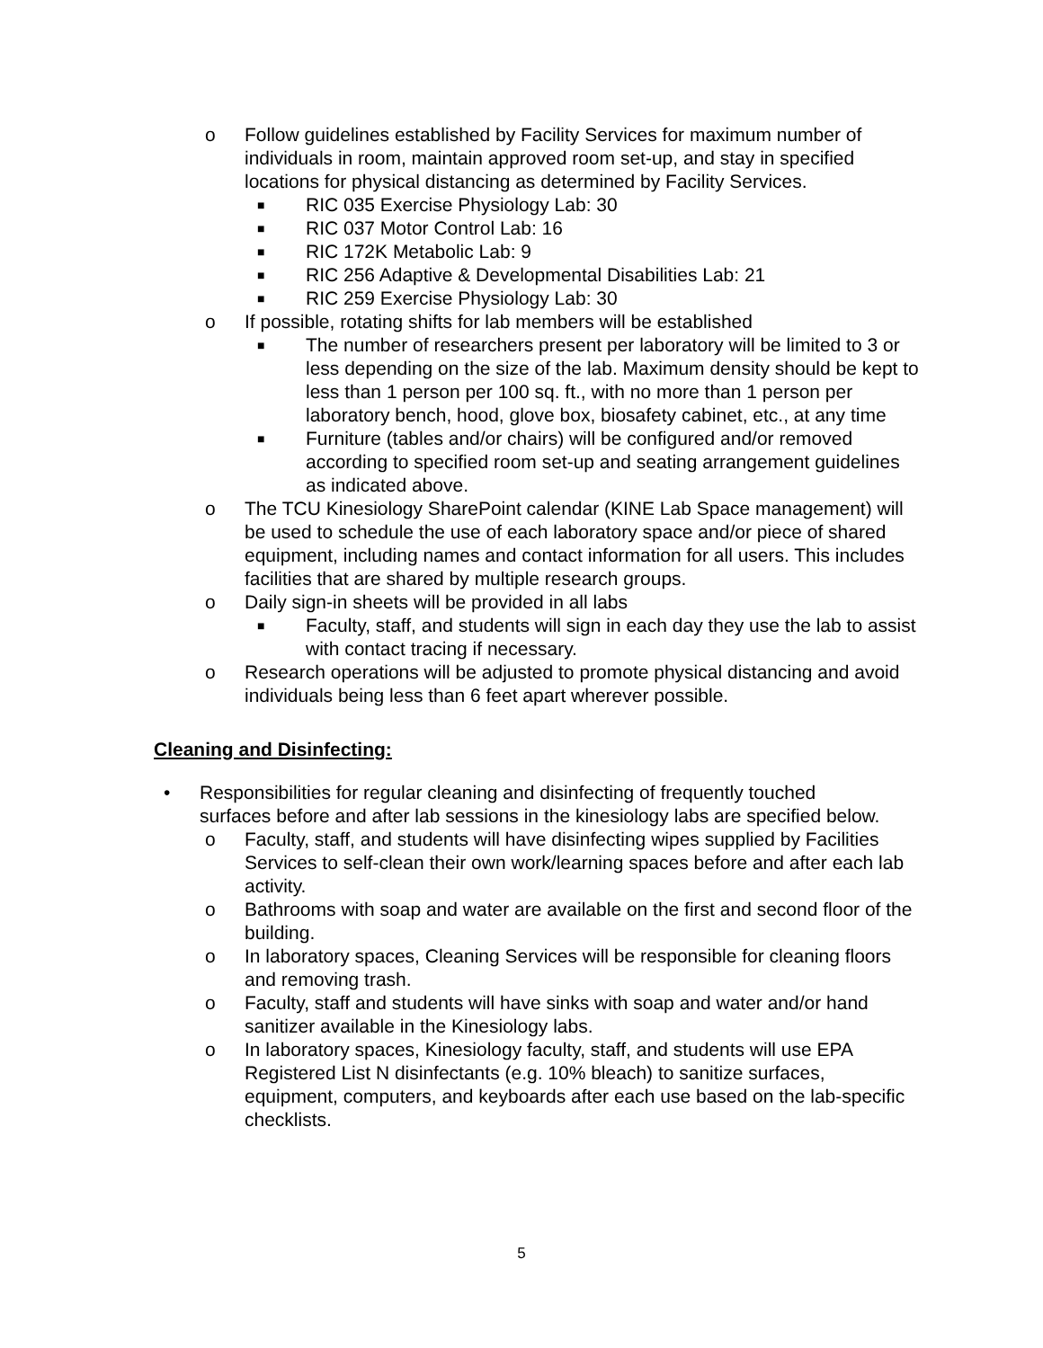o Follow guidelines established by Facility Services for maximum number of individuals in room, maintain approved room set-up, and stay in specified locations for physical distancing as determined by Facility Services.
■ RIC 035 Exercise Physiology Lab: 30
■ RIC 037 Motor Control Lab: 16
■ RIC 172K Metabolic Lab: 9
■ RIC 256 Adaptive & Developmental Disabilities Lab: 21
■ RIC 259 Exercise Physiology Lab: 30
o If possible, rotating shifts for lab members will be established
■ The number of researchers present per laboratory will be limited to 3 or less depending on the size of the lab. Maximum density should be kept to less than 1 person per 100 sq. ft., with no more than 1 person per laboratory bench, hood, glove box, biosafety cabinet, etc., at any time
■ Furniture (tables and/or chairs) will be configured and/or removed according to specified room set-up and seating arrangement guidelines as indicated above.
o The TCU Kinesiology SharePoint calendar (KINE Lab Space management) will be used to schedule the use of each laboratory space and/or piece of shared equipment, including names and contact information for all users. This includes facilities that are shared by multiple research groups.
o Daily sign-in sheets will be provided in all labs
■ Faculty, staff, and students will sign in each day they use the lab to assist with contact tracing if necessary.
o Research operations will be adjusted to promote physical distancing and avoid individuals being less than 6 feet apart wherever possible.
Cleaning and Disinfecting:
• Responsibilities for regular cleaning and disinfecting of frequently touched surfaces before and after lab sessions in the kinesiology labs are specified below.
o Faculty, staff, and students will have disinfecting wipes supplied by Facilities Services to self-clean their own work/learning spaces before and after each lab activity.
o Bathrooms with soap and water are available on the first and second floor of the building.
o In laboratory spaces, Cleaning Services will be responsible for cleaning floors and removing trash.
o Faculty, staff and students will have sinks with soap and water and/or hand sanitizer available in the Kinesiology labs.
o In laboratory spaces, Kinesiology faculty, staff, and students will use EPA Registered List N disinfectants (e.g. 10% bleach) to sanitize surfaces, equipment, computers, and keyboards after each use based on the lab-specific checklists.
5